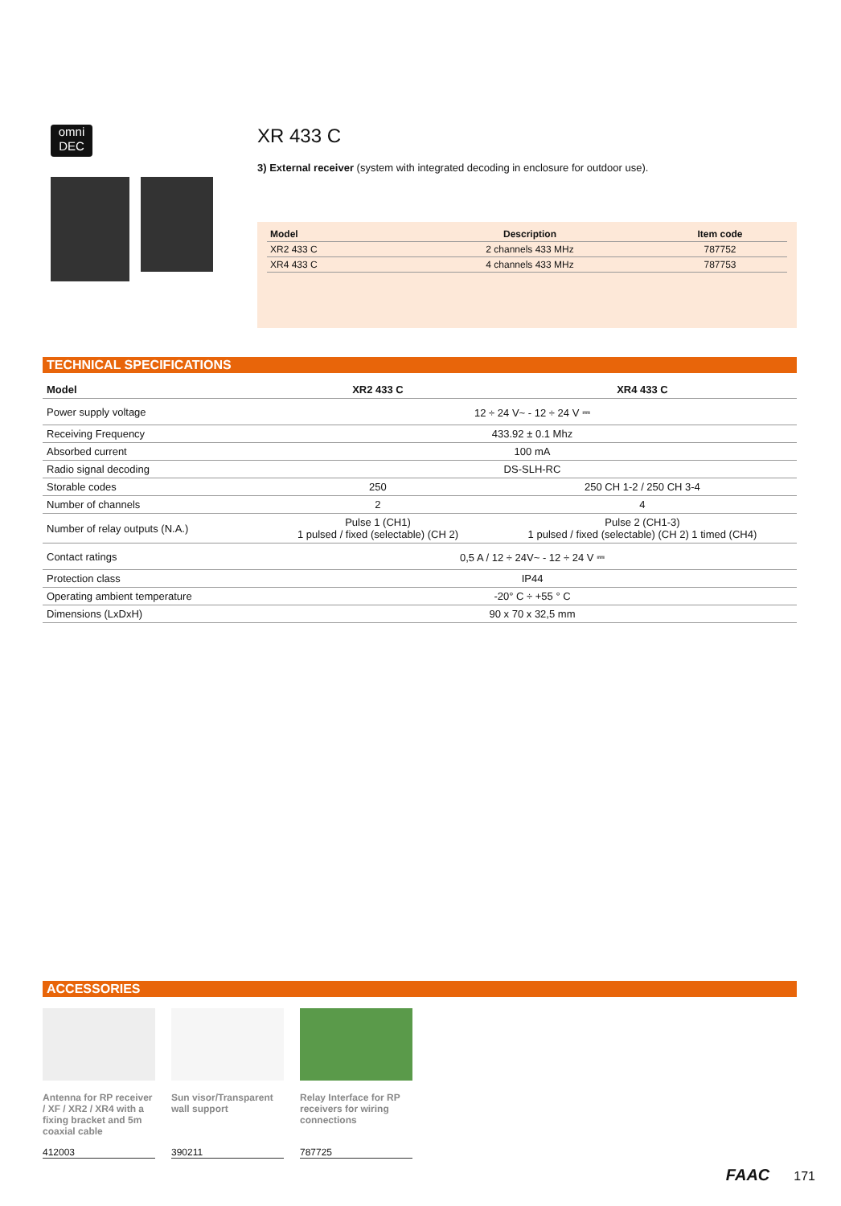omni
DEC
XR 433 C
3) External receiver (system with integrated decoding in enclosure for outdoor use).
| Model | Description | Item code |
| --- | --- | --- |
| XR2 433 C | 2 channels 433 MHz | 787752 |
| XR4 433 C | 4 channels 433 MHz | 787753 |
TECHNICAL SPECIFICATIONS
| Model | XR2 433 C | XR4 433 C |
| --- | --- | --- |
| Power supply voltage | 12 ÷ 24 V~ - 12 ÷ 24 V ⎓ | |
| Receiving Frequency | 433.92 ± 0.1 Mhz | |
| Absorbed current | 100 mA | |
| Radio signal decoding | DS-SLH-RC | |
| Storable codes | 250 | 250 CH 1-2 / 250 CH 3-4 |
| Number of channels | 2 | 4 |
| Number of relay outputs (N.A.) | Pulse 1 (CH1) 1 pulsed / fixed (selectable) (CH 2) | Pulse 2 (CH1-3) 1 pulsed / fixed (selectable) (CH 2) 1 timed (CH4) |
| Contact ratings | 0,5 A / 12 ÷ 24V~ - 12 ÷ 24 V ⎓ | |
| Protection class | IP44 | |
| Operating ambient temperature | -20° C ÷ +55 ° C | |
| Dimensions (LxDxH) | 90 x 70 x 32,5 mm | |
ACCESSORIES
Antenna for RP receiver / XF / XR2 / XR4 with a fixing bracket and 5m coaxial cable
412003
Sun visor/Transparent wall support
390211
Relay Interface for RP receivers for wiring connections
787725
FAAC 171